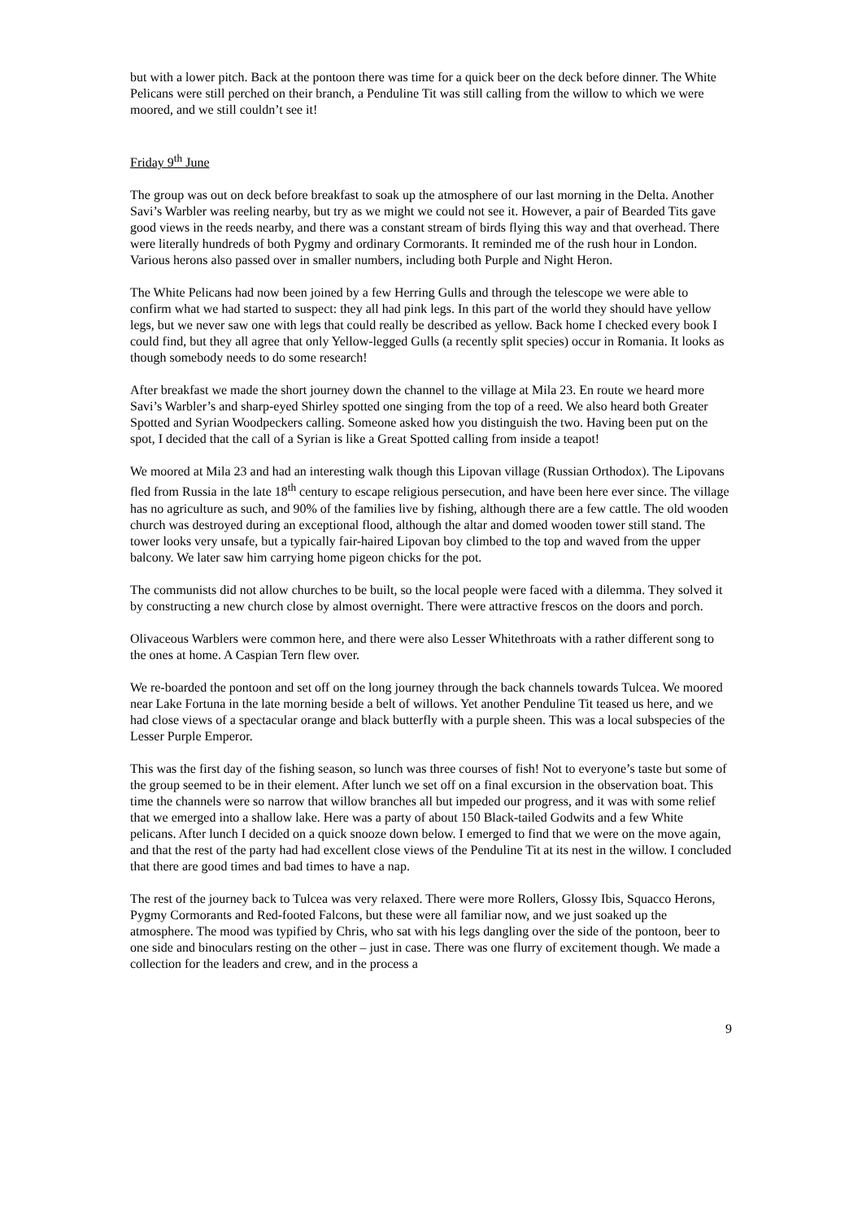but with a lower pitch. Back at the pontoon there was time for a quick beer on the deck before dinner. The White Pelicans were still perched on their branch, a Penduline Tit was still calling from the willow to which we were moored, and we still couldn’t see it!
Friday 9<sup>th</sup> June
The group was out on deck before breakfast to soak up the atmosphere of our last morning in the Delta. Another Savi’s Warbler was reeling nearby, but try as we might we could not see it. However, a pair of Bearded Tits gave good views in the reeds nearby, and there was a constant stream of birds flying this way and that overhead. There were literally hundreds of both Pygmy and ordinary Cormorants. It reminded me of the rush hour in London. Various herons also passed over in smaller numbers, including both Purple and Night Heron.
The White Pelicans had now been joined by a few Herring Gulls and through the telescope we were able to confirm what we had started to suspect: they all had pink legs. In this part of the world they should have yellow legs, but we never saw one with legs that could really be described as yellow. Back home I checked every book I could find, but they all agree that only Yellow-legged Gulls (a recently split species) occur in Romania. It looks as though somebody needs to do some research!
After breakfast we made the short journey down the channel to the village at Mila 23. En route we heard more Savi’s Warbler’s and sharp-eyed Shirley spotted one singing from the top of a reed. We also heard both Greater Spotted and Syrian Woodpeckers calling. Someone asked how you distinguish the two. Having been put on the spot, I decided that the call of a Syrian is like a Great Spotted calling from inside a teapot!
We moored at Mila 23 and had an interesting walk though this Lipovan village (Russian Orthodox). The Lipovans fled from Russia in the late 18<sup>th</sup> century to escape religious persecution, and have been here ever since. The village has no agriculture as such, and 90% of the families live by fishing, although there are a few cattle. The old wooden church was destroyed during an exceptional flood, although the altar and domed wooden tower still stand. The tower looks very unsafe, but a typically fair-haired Lipovan boy climbed to the top and waved from the upper balcony. We later saw him carrying home pigeon chicks for the pot.
The communists did not allow churches to be built, so the local people were faced with a dilemma. They solved it by constructing a new church close by almost overnight. There were attractive frescos on the doors and porch.
Olivaceous Warblers were common here, and there were also Lesser Whitethroats with a rather different song to the ones at home. A Caspian Tern flew over.
We re-boarded the pontoon and set off on the long journey through the back channels towards Tulcea. We moored near Lake Fortuna in the late morning beside a belt of willows. Yet another Penduline Tit teased us here, and we had close views of a spectacular orange and black butterfly with a purple sheen. This was a local subspecies of the Lesser Purple Emperor.
This was the first day of the fishing season, so lunch was three courses of fish! Not to everyone’s taste but some of the group seemed to be in their element. After lunch we set off on a final excursion in the observation boat. This time the channels were so narrow that willow branches all but impeded our progress, and it was with some relief that we emerged into a shallow lake. Here was a party of about 150 Black-tailed Godwits and a few White pelicans. After lunch I decided on a quick snooze down below. I emerged to find that we were on the move again, and that the rest of the party had had excellent close views of the Penduline Tit at its nest in the willow. I concluded that there are good times and bad times to have a nap.
The rest of the journey back to Tulcea was very relaxed. There were more Rollers, Glossy Ibis, Squacco Herons, Pygmy Cormorants and Red-footed Falcons, but these were all familiar now, and we just soaked up the atmosphere. The mood was typified by Chris, who sat with his legs dangling over the side of the pontoon, beer to one side and binoculars resting on the other – just in case. There was one flurry of excitement though. We made a collection for the leaders and crew, and in the process a
9